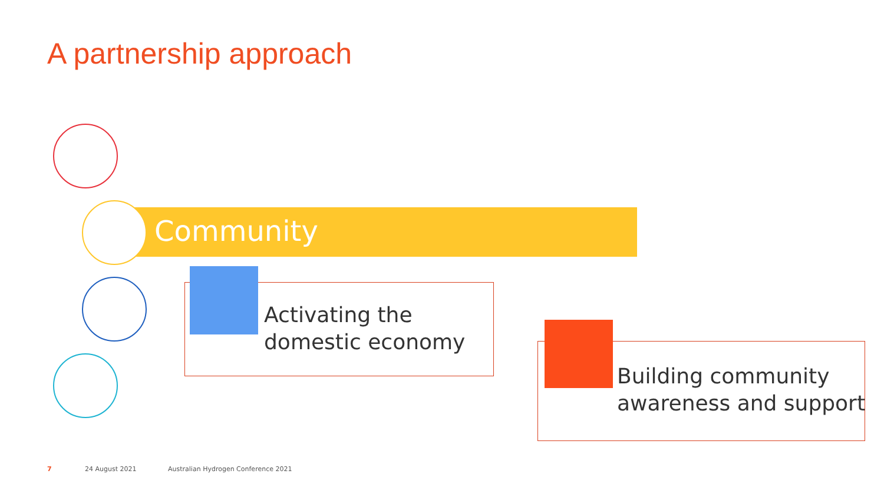A partnership approach
Community
Activating the
domestic economy
Building community
awareness and support
7 24 August 2021
Australian Hydrogen Conference 2021